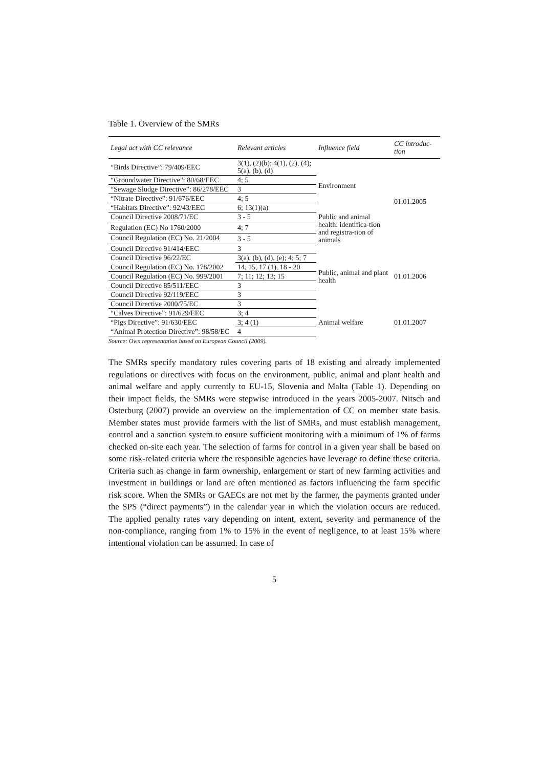Table 1. Overview of the SMRs
| Legal act with CC relevance | Relevant articles | Influence field | CC introduc-tion |
| --- | --- | --- | --- |
| “Birds Directive”: 79/409/EEC | 3(1), (2)(b); 4(1), (2), (4); 5(a), (b), (d) | Environment | 01.01.2005 |
| “Groundwater Directive”: 80/68/EEC | 4; 5 | | |
| “Sewage Sludge Directive”: 86/278/EEC | 3 | | |
| “Nitrate Directive”: 91/676/EEC | 4; 5 | | |
| “Habitats Directive”: 92/43/EEC | 6; 13(1)(a) | | |
| Council Directive 2008/71/EC | 3 - 5 | Public and animal health: identifica-tion and registra-tion of animals | |
| Regulation (EC) No 1760/2000 | 4; 7 | | |
| Council Regulation (EC) No. 21/2004 | 3 - 5 | | |
| Council Directive 91/414/EEC | 3 | Public, animal and plant health | 01.01.2006 |
| Council Directive 96/22/EC | 3(a), (b), (d), (e); 4; 5; 7 | | |
| Council Regulation (EC) No. 178/2002 | 14, 15, 17 (1), 18 - 20 | | |
| Council Regulation (EC) No. 999/2001 | 7; 11; 12; 13; 15 | | |
| Council Directive 85/511/EEC | 3 | | |
| Council Directive 92/119/EEC | 3 | | |
| Council Directive 2000/75/EC | 3 | | |
| “Calves Directive”: 91/629/EEC | 3; 4 | Animal welfare | 01.01.2007 |
| “Pigs Directive”: 91/630/EEC | 3; 4 (1) | | |
| “Animal Protection Directive”: 98/58/EC | 4 | | |
Source: Own representation based on European Council (2009).
The SMRs specify mandatory rules covering parts of 18 existing and already implemented regulations or directives with focus on the environment, public, animal and plant health and animal welfare and apply currently to EU-15, Slovenia and Malta (Table 1). Depending on their impact fields, the SMRs were stepwise introduced in the years 2005-2007. Nitsch and Osterburg (2007) provide an overview on the implementation of CC on member state basis. Member states must provide farmers with the list of SMRs, and must establish management, control and a sanction system to ensure sufficient monitoring with a minimum of 1% of farms checked on-site each year. The selection of farms for control in a given year shall be based on some risk-related criteria where the responsible agencies have leverage to define these criteria. Criteria such as change in farm ownership, enlargement or start of new farming activities and investment in buildings or land are often mentioned as factors influencing the farm specific risk score. When the SMRs or GAECs are not met by the farmer, the payments granted under the SPS (“direct payments”) in the calendar year in which the violation occurs are reduced. The applied penalty rates vary depending on intent, extent, severity and permanence of the non-compliance, ranging from 1% to 15% in the event of negligence, to at least 15% where intentional violation can be assumed. In case of
5